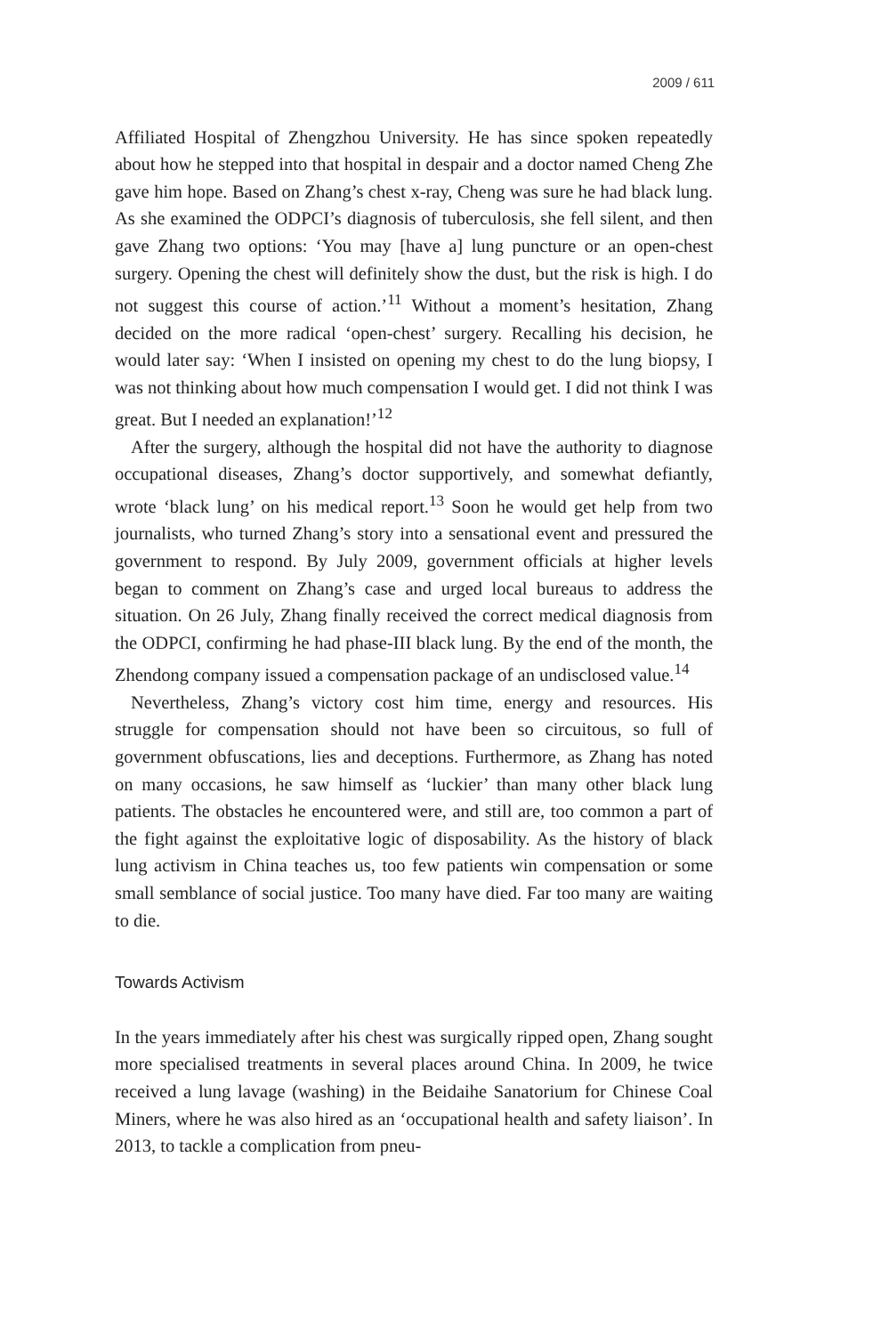2009 / 611
Affiliated Hospital of Zhengzhou University. He has since spoken repeatedly about how he stepped into that hospital in despair and a doctor named Cheng Zhe gave him hope. Based on Zhang’s chest x-ray, Cheng was sure he had black lung. As she examined the ODPCI’s diagnosis of tuberculosis, she fell silent, and then gave Zhang two options: ‘You may [have a] lung puncture or an open-chest surgery. Opening the chest will definitely show the dust, but the risk is high. I do not suggest this course of action.’<sup>11</sup> Without a moment’s hesitation, Zhang decided on the more radical ‘open-chest’ surgery. Recalling his decision, he would later say: ‘When I insisted on opening my chest to do the lung biopsy, I was not thinking about how much compensation I would get. I did not think I was great. But I needed an explanation!’<sup>12</sup>
After the surgery, although the hospital did not have the authority to diagnose occupational diseases, Zhang’s doctor supportively, and somewhat defiantly, wrote ‘black lung’ on his medical report.<sup>13</sup> Soon he would get help from two journalists, who turned Zhang’s story into a sensational event and pressured the government to respond. By July 2009, government officials at higher levels began to comment on Zhang’s case and urged local bureaus to address the situation. On 26 July, Zhang finally received the correct medical diagnosis from the ODPCI, confirming he had phase-III black lung. By the end of the month, the Zhendong company issued a compensation package of an undisclosed value.<sup>14</sup>
Nevertheless, Zhang’s victory cost him time, energy and resources. His struggle for compensation should not have been so circuitous, so full of government obfuscations, lies and deceptions. Furthermore, as Zhang has noted on many occasions, he saw himself as ‘luckier’ than many other black lung patients. The obstacles he encountered were, and still are, too common a part of the fight against the exploitative logic of disposability. As the history of black lung activism in China teaches us, too few patients win compensation or some small semblance of social justice. Too many have died. Far too many are waiting to die.
Towards Activism
In the years immediately after his chest was surgically ripped open, Zhang sought more specialised treatments in several places around China. In 2009, he twice received a lung lavage (washing) in the Beidaihe Sanatorium for Chinese Coal Miners, where he was also hired as an ‘occupational health and safety liaison’. In 2013, to tackle a complication from pneu-